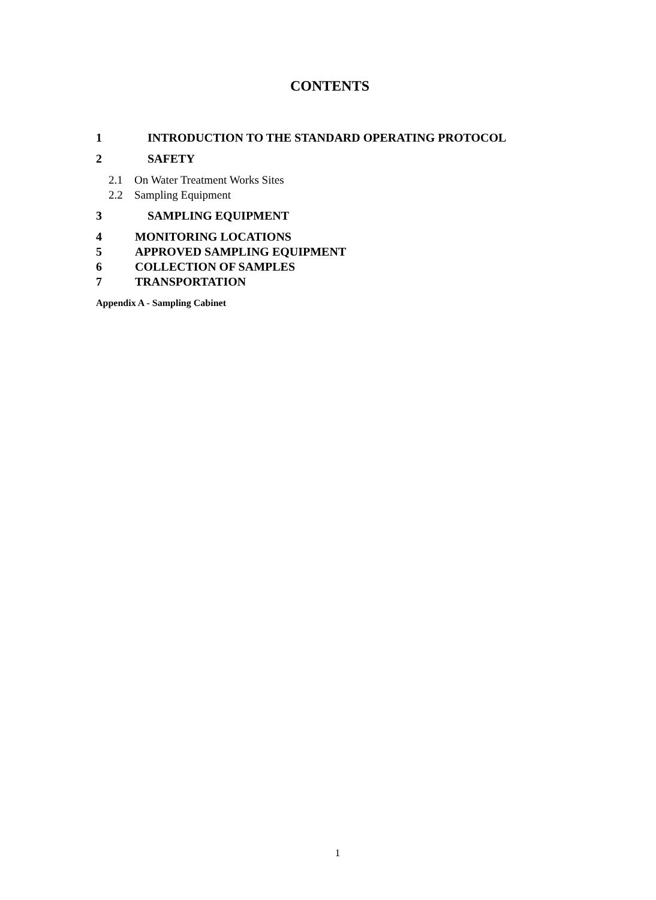CONTENTS
1 INTRODUCTION TO THE STANDARD OPERATING PROTOCOL
2 SAFETY
2.1 On Water Treatment Works Sites
2.2 Sampling Equipment
3 SAMPLING EQUIPMENT
4 MONITORING LOCATIONS
5 APPROVED SAMPLING EQUIPMENT
6 COLLECTION OF SAMPLES
7 TRANSPORTATION
Appendix A - Sampling Cabinet
1